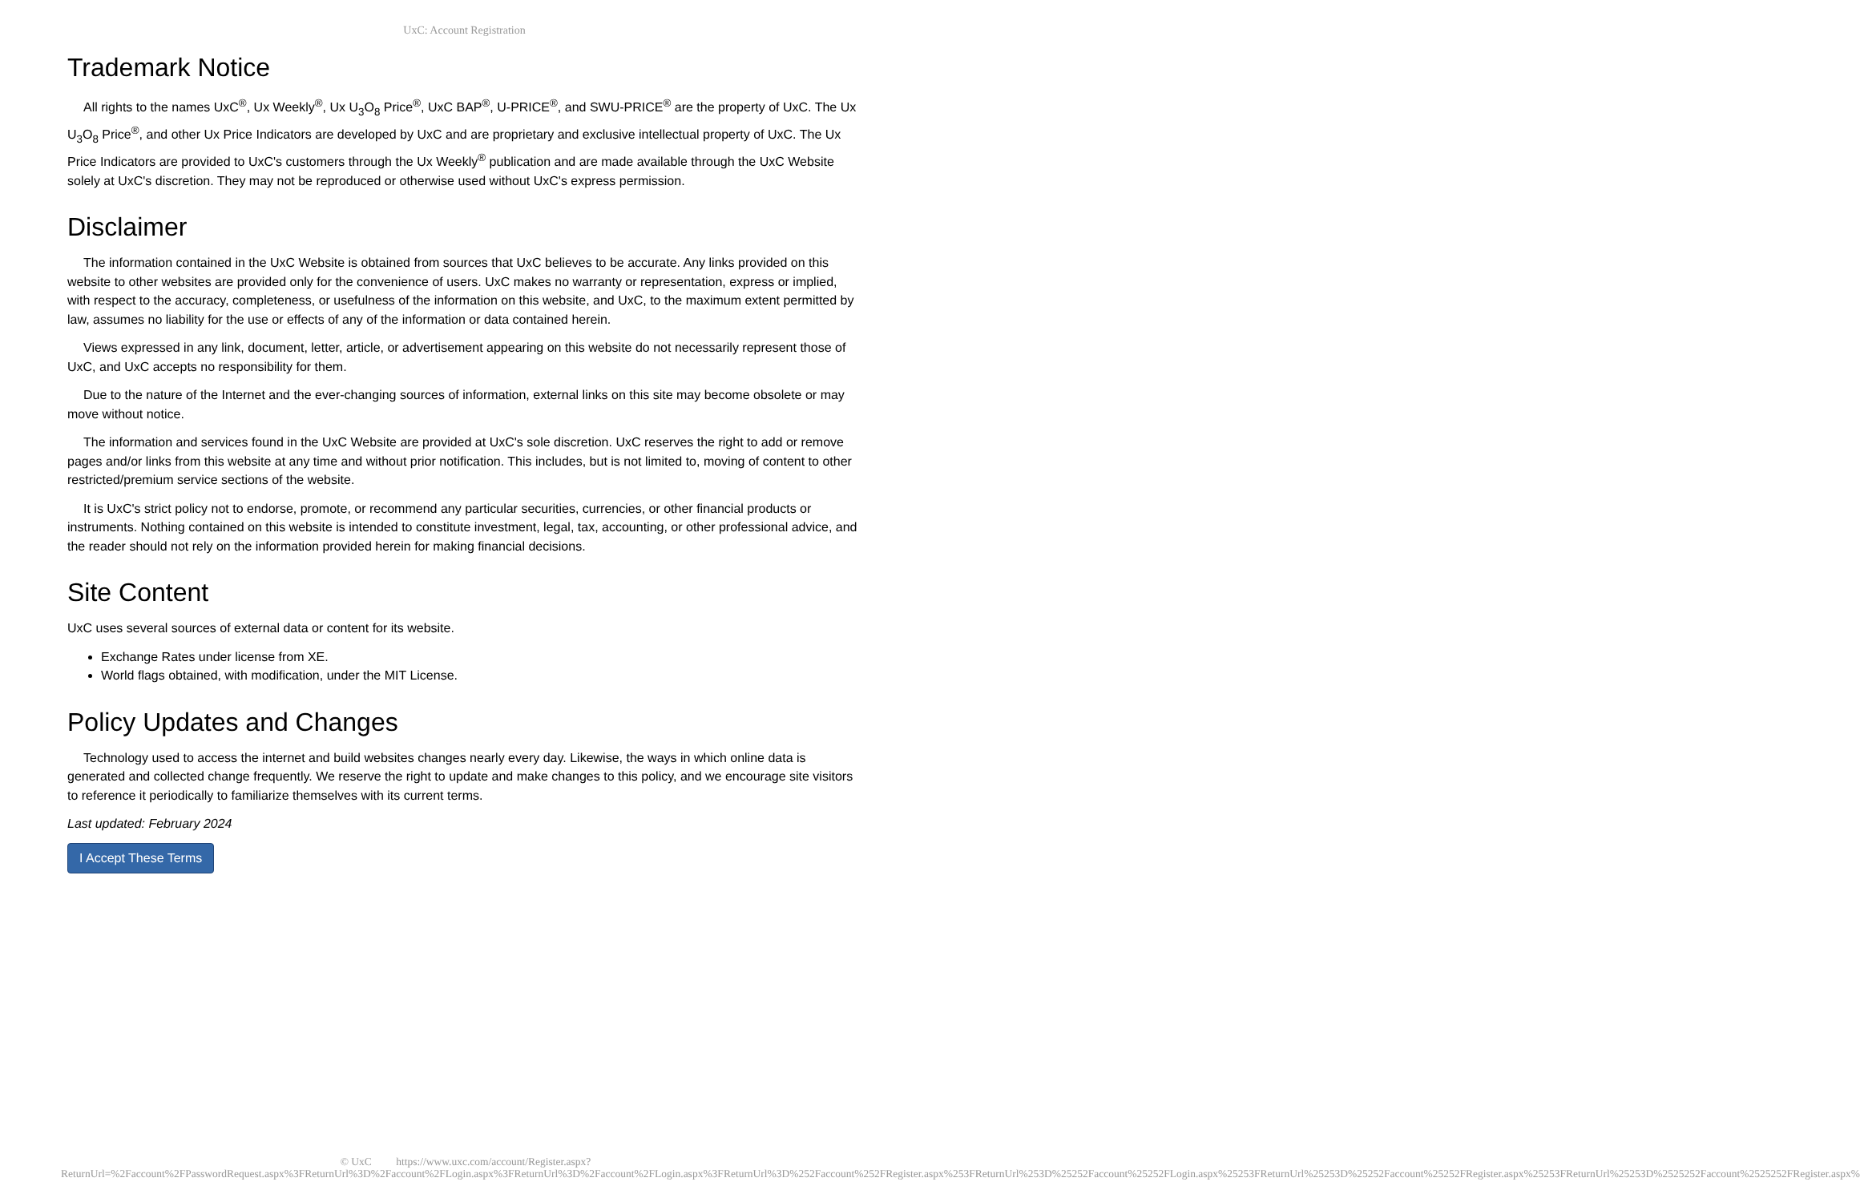UxC: Account Registration
Trademark Notice
All rights to the names UxC<sup>®</sup>, Ux Weekly<sup>®</sup>, Ux U<sub>3</sub>O<sub>8</sub> Price<sup>®</sup>, UxC BAP<sup>®</sup>, U-PRICE<sup>®</sup>, and SWU-PRICE<sup>®</sup> are the property of UxC. The Ux U<sub>3</sub>O<sub>8</sub> Price<sup>®</sup>, and other Ux Price Indicators are developed by UxC and are proprietary and exclusive intellectual property of UxC. The Ux Price Indicators are provided to UxC's customers through the Ux Weekly<sup>®</sup> publication and are made available through the UxC Website solely at UxC's discretion. They may not be reproduced or otherwise used without UxC's express permission.
Disclaimer
The information contained in the UxC Website is obtained from sources that UxC believes to be accurate. Any links provided on this website to other websites are provided only for the convenience of users. UxC makes no warranty or representation, express or implied, with respect to the accuracy, completeness, or usefulness of the information on this website, and UxC, to the maximum extent permitted by law, assumes no liability for the use or effects of any of the information or data contained herein.
Views expressed in any link, document, letter, article, or advertisement appearing on this website do not necessarily represent those of UxC, and UxC accepts no responsibility for them.
Due to the nature of the Internet and the ever-changing sources of information, external links on this site may become obsolete or may move without notice.
The information and services found in the UxC Website are provided at UxC's sole discretion. UxC reserves the right to add or remove pages and/or links from this website at any time and without prior notification. This includes, but is not limited to, moving of content to other restricted/premium service sections of the website.
It is UxC's strict policy not to endorse, promote, or recommend any particular securities, currencies, or other financial products or instruments. Nothing contained on this website is intended to constitute investment, legal, tax, accounting, or other professional advice, and the reader should not rely on the information provided herein for making financial decisions.
Site Content
UxC uses several sources of external data or content for its website.
Exchange Rates under license from XE.
World flags obtained, with modification, under the MIT License.
Policy Updates and Changes
Technology used to access the internet and build websites changes nearly every day. Likewise, the ways in which online data is generated and collected change frequently. We reserve the right to update and make changes to this policy, and we encourage site visitors to reference it periodically to familiarize themselves with its current terms.
Last updated: February 2024
I Accept These Terms
© UxC https://www.uxc.com/account/Register.aspx?ReturnUrl=%2Faccount%2FPasswordRequest.aspx%3FReturnUrl%3D%2Faccount%2FLogin.aspx%3FReturnUrl%3D%2Faccount%2FLogin.aspx%3FReturnUrl%3D%252Faccount%252FRegister.aspx%253FReturnUrl%253D%25252Faccount%25252FLogin.aspx%25253FReturnUrl%25253D%25252Faccount%25252FRegister.aspx%25253FReturnUrl%25253D%2525252Faccount%2525252FRegister.aspx%